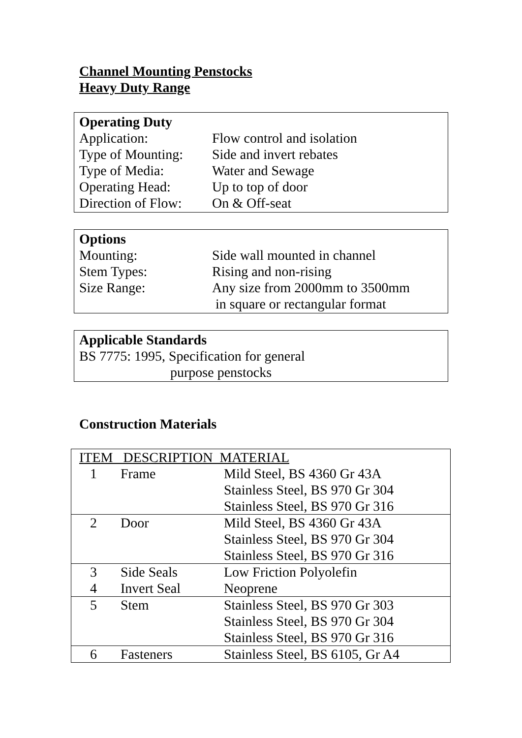Channel Mounting Penstocks
Heavy Duty Range
Operating Duty
Application: Flow control and isolation
Type of Mounting: Side and invert rebates
Type of Media: Water and Sewage
Operating Head: Up to top of door
Direction of Flow: On & Off-seat
Options
Mounting: Side wall mounted in channel
Stem Types: Rising and non-rising
Size Range: Any size from 2000mm to 3500mm
in square or rectangular format
Applicable Standards
BS 7775: 1995, Specification for general
purpose penstocks
Construction Materials
| ITEM DESCRIPTION MATERIAL | | |
| 1 | Frame | Mild Steel, BS 4360 Gr 43A Stainless Steel, BS 970 Gr 304 Stainless Steel, BS 970 Gr 316 |
| 2 | Door | Mild Steel, BS 4360 Gr 43A Stainless Steel, BS 970 Gr 304 Stainless Steel, BS 970 Gr 316 |
| 3 | Side Seals | Low Friction Polyolefin |
| 4 | Invert Seal | Neoprene |
| 5 | Stem | Stainless Steel, BS 970 Gr 303 Stainless Steel, BS 970 Gr 304 Stainless Steel, BS 970 Gr 316 |
| 6 | Fasteners | Stainless Steel, BS 6105, Gr A4 |